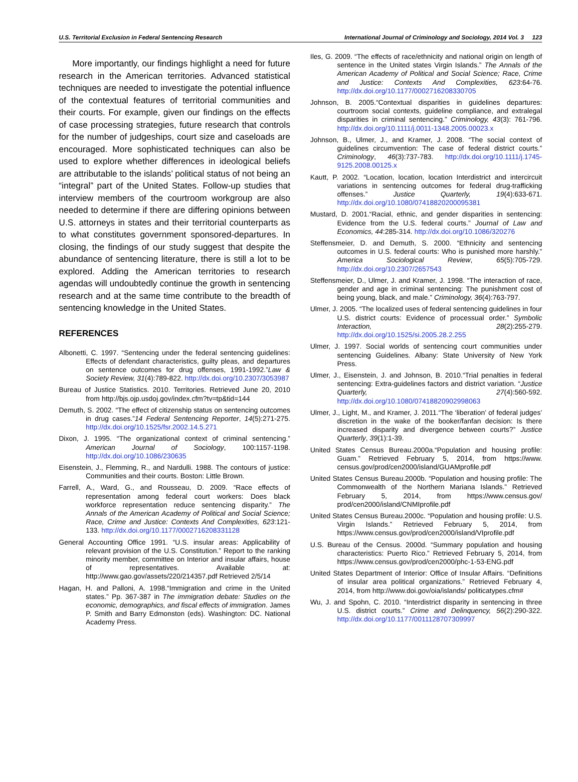U.S. Territorial Exclusion in Federal Sentencing Research International Journal of Criminology and Sociology, 2014 Vol. 3 123
More importantly, our findings highlight a need for future research in the American territories. Advanced statistical techniques are needed to investigate the potential influence of the contextual features of territorial communities and their courts. For example, given our findings on the effects of case processing strategies, future research that controls for the number of judgeships, court size and caseloads are encouraged. More sophisticated techniques can also be used to explore whether differences in ideological beliefs are attributable to the islands’ political status of not being an “integral” part of the United States. Follow-up studies that interview members of the courtroom workgroup are also needed to determine if there are differing opinions between U.S. attorneys in states and their territorial counterparts as to what constitutes government sponsored-departures. In closing, the findings of our study suggest that despite the abundance of sentencing literature, there is still a lot to be explored. Adding the American territories to research agendas will undoubtedly continue the growth in sentencing research and at the same time contribute to the breadth of sentencing knowledge in the United States.
REFERENCES
Albonetti, C. 1997. “Sentencing under the federal sentencing guidelines: Effects of defendant characteristics, guilty pleas, and departures on sentence outcomes for drug offenses, 1991-1992.”Law & Society Review, 31(4):789-822. http://dx.doi.org/10.2307/3053987
Bureau of Justice Statistics. 2010. Territories. Retrieved June 20, 2010 from http://bjs.ojp.usdoj.gov/index.cfm?tv=tp&tid=144
Demuth, S. 2002. “The effect of citizenship status on sentencing outcomes in drug cases.”14 Federal Sentencing Reporter, 14(5):271-275. http://dx.doi.org/10.1525/fsr.2002.14.5.271
Dixon, J. 1995. “The organizational context of criminal sentencing.” American Journal of Sociology, 100:1157-1198. http://dx.doi.org/10.1086/230635
Eisenstein, J., Flemming, R., and Nardulli. 1988. The contours of justice: Communities and their courts. Boston: Little Brown.
Farrell, A., Ward, G., and Rousseau, D. 2009. “Race effects of representation among federal court workers: Does black workforce representation reduce sentencing disparity.” The Annals of the American Academy of Political and Social Science; Race, Crime and Justice: Contexts And Complexities, 623:121-133. http://dx.doi.org/10.1177/0002716208331128
General Accounting Office 1991. “U.S. insular areas: Applicability of relevant provision of the U.S. Constitution.” Report to the ranking minority member, committee on Interior and insular affairs, house of representatives. Available at: http://www.gao.gov/assets/220/214357.pdf Retrieved 2/5/14
Hagan, H. and Palloni, A. 1998.“Immigration and crime in the United states.” Pp. 367-387 in The immigration debate: Studies on the economic, demographics, and fiscal effects of immigration. James P. Smith and Barry Edmonston (eds). Washington: DC. National Academy Press.
Iles, G. 2009. “The effects of race/ethnicity and national origin on length of sentence in the United states Virgin Islands.” The Annals of the American Academy of Political and Social Science; Race, Crime and Justice: Contexts And Complexities, 623:64-76. http://dx.doi.org/10.1177/0002716208330705
Johnson, B. 2005.“Contextual disparities in guidelines departures: courtroom social contexts, guideline compliance, and extralegal disparities in criminal sentencing.” Criminology, 43(3): 761-796. http://dx.doi.org/10.1111/j.0011-1348.2005.00023.x
Johnson, B., Ulmer, J., and Kramer, J. 2008. “The social context of guidelines circumvention: The case of federal district courts.” Criminology, 46(3):737-783. http://dx.doi.org/10.1111/j.1745-9125.2008.00125.x
Kautt, P. 2002. “Location, location, location Interdistrict and intercircuit variations in sentencing outcomes for federal drug-trafficking offenses.” Justice Quarterly, 19(4):633-671. http://dx.doi.org/10.1080/07418820200095381
Mustard, D. 2001.“Racial, ethnic, and gender disparities in sentencing: Evidence from the U.S. federal courts.” Journal of Law and Economics, 44:285-314. http://dx.doi.org/10.1086/320276
Steffensmeier, D. and Demuth, S. 2000. “Ethnicity and sentencing outcomes in U.S. federal courts: Who is punished more harshly.” America Sociological Review, 65(5):705-729. http://dx.doi.org/10.2307/2657543
Steffensmeier, D., Ulmer, J. and Kramer, J. 1998. “The interaction of race, gender and age in criminal sentencing: The punishment cost of being young, black, and male.” Criminology, 36(4):763-797.
Ulmer, J. 2005. “The localized uses of federal sentencing guidelines in four U.S. district courts: Evidence of processual order.” Symbolic Interaction, 28(2):255-279. http://dx.doi.org/10.1525/si.2005.28.2.255
Ulmer, J. 1997. Social worlds of sentencing court communities under sentencing Guidelines. Albany: State University of New York Press.
Ulmer, J., Eisenstein, J. and Johnson, B. 2010.“Trial penalties in federal sentencing: Extra-guidelines factors and district variation. “Justice Quarterly, 27(4):560-592. http://dx.doi.org/10.1080/07418820902998063
Ulmer, J., Light, M., and Kramer, J. 2011.“The ‘liberation’ of federal judges’ discretion in the wake of the booker/fanfan decision: Is there increased disparity and divergence between courts?” Justice Quarterly, 39(1):1-39.
United States Census Bureau.2000a.“Population and housing profile: Guam.” Retrieved February 5, 2014, from https://www. census.gov/prod/cen2000/island/GUAMprofile.pdf
United States Census Bureau.2000b. “Population and housing profile: The Commonwealth of the Northern Mariana Islands.” Retrieved February 5, 2014, from https://www.census.gov/ prod/cen2000/island/CNMIprofile.pdf
United States Census Bureau.2000c. “Population and housing profile: U.S. Virgin Islands.” Retrieved February 5, 2014, from https://www.census.gov/prod/cen2000/island/VIprofile.pdf
U.S. Bureau of the Census. 2000d. “Summary population and housing characteristics: Puerto Rico.” Retrieved February 5, 2014, from https://www.census.gov/prod/cen2000/phc-1-53-ENG.pdf
United States Department of Interior: Office of Insular Affairs. “Definitions of insular area political organizations.” Retrieved February 4, 2014, from http://www.doi.gov/oia/islands/ politicatypes.cfm#
Wu, J. and Spohn, C. 2010. “Interdistrict disparity in sentencing in three U.S. district courts.” Crime and Delinquency, 56(2):290-322. http://dx.doi.org/10.1177/0011128707309997